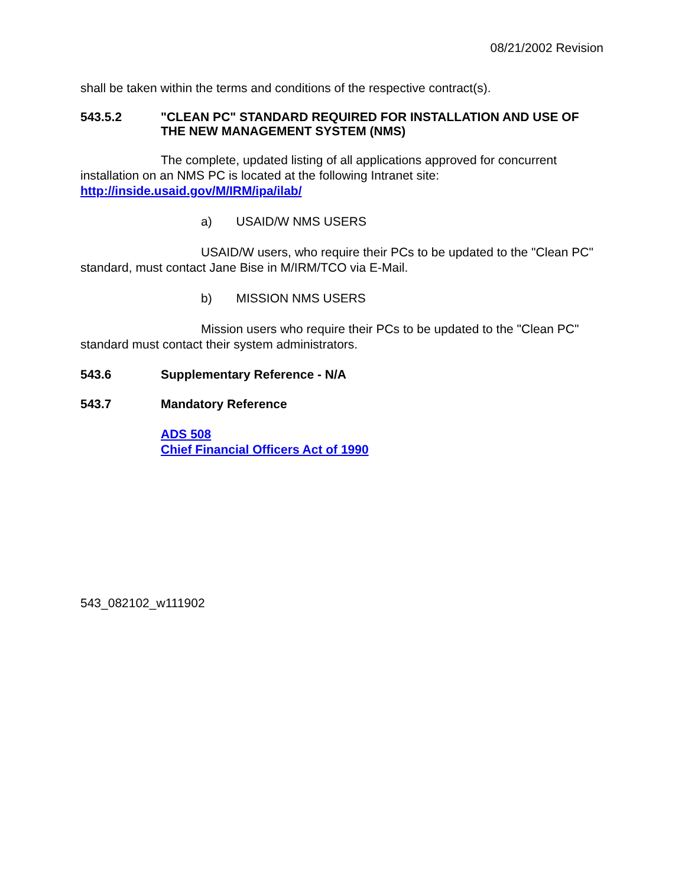08/21/2002 Revision
shall be taken within the terms and conditions of the respective contract(s).
543.5.2 "CLEAN PC" STANDARD REQUIRED FOR INSTALLATION AND USE OF THE NEW MANAGEMENT SYSTEM (NMS)
The complete, updated listing of all applications approved for concurrent installation on an NMS PC is located at the following Intranet site: http://inside.usaid.gov/M/IRM/ipa/ilab/
a) USAID/W NMS USERS
USAID/W users, who require their PCs to be updated to the "Clean PC" standard, must contact Jane Bise in M/IRM/TCO via E-Mail.
b) MISSION NMS USERS
Mission users who require their PCs to be updated to the "Clean PC" standard must contact their system administrators.
543.6 Supplementary Reference - N/A
543.7 Mandatory Reference
ADS 508
Chief Financial Officers Act of 1990
543_082102_w111902